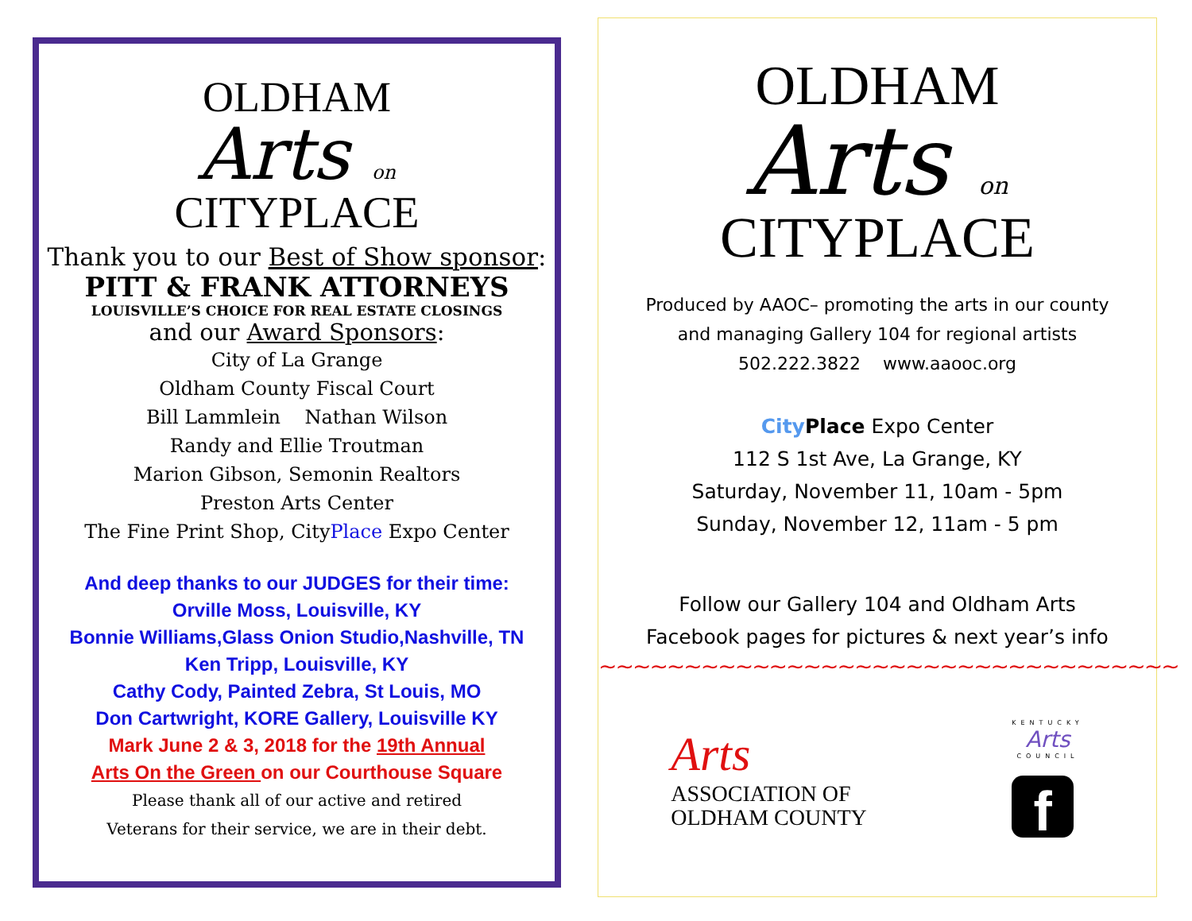OLDHAM
Arts on
CITYPLACE
Thank you to our Best of Show sponsor:
PITT & FRANK ATTORNEYS
LOUISVILLE’S CHOICE FOR REAL ESTATE CLOSINGS
and our Award Sponsors:
City of La Grange
Oldham County Fiscal Court
Bill Lammlein Nathan Wilson
Randy and Ellie Troutman
Marion Gibson, Semonin Realtors
Preston Arts Center
The Fine Print Shop, CityPlace Expo Center
And deep thanks to our JUDGES for their time:
Orville Moss, Louisville, KY
Bonnie Williams,Glass Onion Studio,Nashville, TN
Ken Tripp, Louisville, KY
Cathy Cody, Painted Zebra, St Louis, MO
Don Cartwright, KORE Gallery, Louisville KY
Mark June 2 & 3, 2018 for the 19th Annual
Arts On the Green on our Courthouse Square
Please thank all of our active and retired
Veterans for their service, we are in their debt.
OLDHAM
Arts on
CITYPLACE
Produced by AAOC– promoting the arts in our county
and managing Gallery 104 for regional artists
502.222.3822 www.aaooc.org
City Place Expo Center
112 S 1st Ave, La Grange, KY
Saturday, November 11, 10am - 5pm
Sunday, November 12, 11am - 5 pm
Follow our Gallery 104 and Oldham Arts
Facebook pages for pictures & next year’s info
~~~~~~~~~~~~~~~~~~~~~~~~~~~~~~~~~~
Arts
ASSOCIATION OF
OLDHAM COUNTY
KENTUCKY
Arts
COUNCIL
f